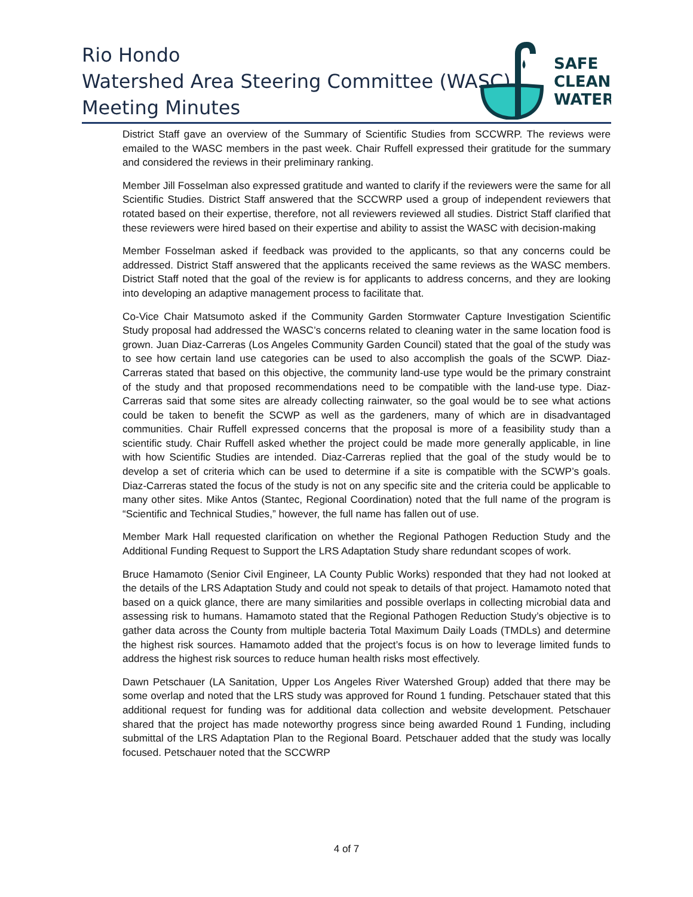Rio Hondo
Watershed Area Steering Committee (WASC)
Meeting Minutes
SAFE
CLEAN
WATER
District Staff gave an overview of the Summary of Scientific Studies from SCCWRP. The reviews were emailed to the WASC members in the past week. Chair Ruffell expressed their gratitude for the summary and considered the reviews in their preliminary ranking.
Member Jill Fosselman also expressed gratitude and wanted to clarify if the reviewers were the same for all Scientific Studies. District Staff answered that the SCCWRP used a group of independent reviewers that rotated based on their expertise, therefore, not all reviewers reviewed all studies. District Staff clarified that these reviewers were hired based on their expertise and ability to assist the WASC with decision-making
Member Fosselman asked if feedback was provided to the applicants, so that any concerns could be addressed. District Staff answered that the applicants received the same reviews as the WASC members. District Staff noted that the goal of the review is for applicants to address concerns, and they are looking into developing an adaptive management process to facilitate that.
Co-Vice Chair Matsumoto asked if the Community Garden Stormwater Capture Investigation Scientific Study proposal had addressed the WASC’s concerns related to cleaning water in the same location food is grown. Juan Diaz-Carreras (Los Angeles Community Garden Council) stated that the goal of the study was to see how certain land use categories can be used to also accomplish the goals of the SCWP. Diaz-Carreras stated that based on this objective, the community land-use type would be the primary constraint of the study and that proposed recommendations need to be compatible with the land-use type. Diaz-Carreras said that some sites are already collecting rainwater, so the goal would be to see what actions could be taken to benefit the SCWP as well as the gardeners, many of which are in disadvantaged communities. Chair Ruffell expressed concerns that the proposal is more of a feasibility study than a scientific study. Chair Ruffell asked whether the project could be made more generally applicable, in line with how Scientific Studies are intended. Diaz-Carreras replied that the goal of the study would be to develop a set of criteria which can be used to determine if a site is compatible with the SCWP’s goals. Diaz-Carreras stated the focus of the study is not on any specific site and the criteria could be applicable to many other sites. Mike Antos (Stantec, Regional Coordination) noted that the full name of the program is “Scientific and Technical Studies,” however, the full name has fallen out of use.
Member Mark Hall requested clarification on whether the Regional Pathogen Reduction Study and the Additional Funding Request to Support the LRS Adaptation Study share redundant scopes of work.
Bruce Hamamoto (Senior Civil Engineer, LA County Public Works) responded that they had not looked at the details of the LRS Adaptation Study and could not speak to details of that project. Hamamoto noted that based on a quick glance, there are many similarities and possible overlaps in collecting microbial data and assessing risk to humans. Hamamoto stated that the Regional Pathogen Reduction Study’s objective is to gather data across the County from multiple bacteria Total Maximum Daily Loads (TMDLs) and determine the highest risk sources. Hamamoto added that the project’s focus is on how to leverage limited funds to address the highest risk sources to reduce human health risks most effectively.
Dawn Petschauer (LA Sanitation, Upper Los Angeles River Watershed Group) added that there may be some overlap and noted that the LRS study was approved for Round 1 funding. Petschauer stated that this additional request for funding was for additional data collection and website development. Petschauer shared that the project has made noteworthy progress since being awarded Round 1 Funding, including submittal of the LRS Adaptation Plan to the Regional Board. Petschauer added that the study was locally focused. Petschauer noted that the SCCWRP
4 of 7